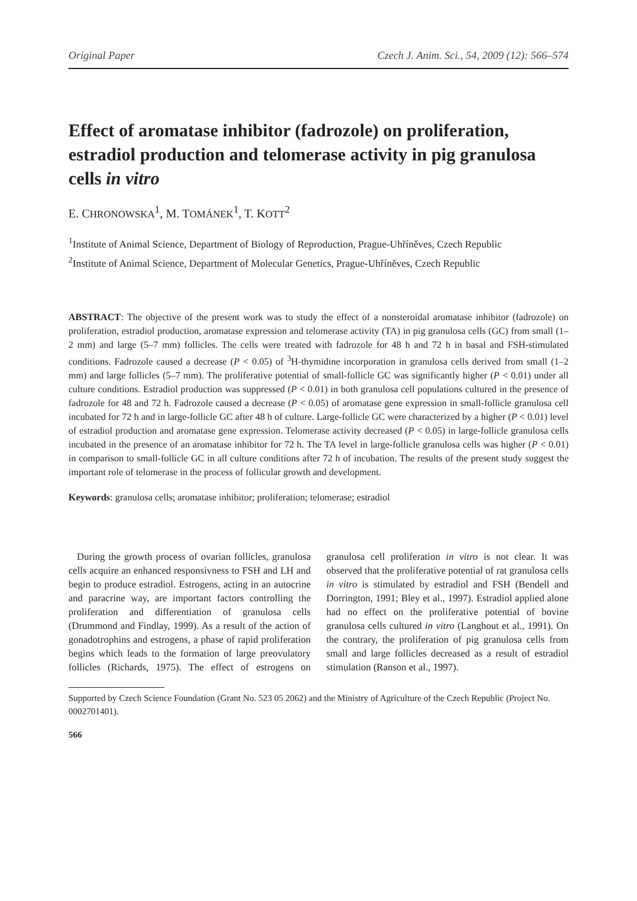Original Paper Czech J. Anim. Sci., 54, 2009 (12): 566–574
Effect of aromatase inhibitor (fadrozole) on proliferation, estradiol production and telomerase activity in pig granulosa cells in vitro
E. CHRONOWSKA<sup>1</sup>, M. TOMÁNEK<sup>1</sup>, T. KOTT<sup>2</sup>
<sup>1</sup> Institute of Animal Science, Department of Biology of Reproduction, Prague-Uhříněves, Czech Republic
<sup>2</sup> Institute of Animal Science, Department of Molecular Genetics, Prague-Uhříněves, Czech Republic
ABSTRACT: The objective of the present work was to study the effect of a nonsteroidal aromatase inhibitor (fadrozole) on proliferation, estradiol production, aromatase expression and telomerase activity (TA) in pig granulosa cells (GC) from small (1–2 mm) and large (5–7 mm) follicles. The cells were treated with fadrozole for 48 h and 72 h in basal and FSH-stimulated conditions. Fadrozole caused a decrease (P < 0.05) of <sup>3</sup>H-thymidine incorporation in granulosa cells derived from small (1–2 mm) and large follicles (5–7 mm). The proliferative potential of small-follicle GC was significantly higher (P < 0.01) under all culture conditions. Estradiol production was suppressed (P < 0.01) in both granulosa cell populations cultured in the presence of fadrozole for 48 and 72 h. Fadrozole caused a decrease (P < 0.05) of aromatase gene expression in small-follicle granulosa cell incubated for 72 h and in large-follicle GC after 48 h of culture. Large-follicle GC were characterized by a higher (P < 0.01) level of estradiol production and aromatase gene expression. Telomerase activity decreased (P < 0.05) in large-follicle granulosa cells incubated in the presence of an aromatase inhibitor for 72 h. The TA level in large-follicle granulosa cells was higher (P < 0.01) in comparison to small-follicle GC in all culture conditions after 72 h of incubation. The results of the present study suggest the important role of telomerase in the process of follicular growth and development.
Keywords: granulosa cells; aromatase inhibitor; proliferation; telomerase; estradiol
During the growth process of ovarian follicles, granulosa cells acquire an enhanced responsivness to FSH and LH and begin to produce estradiol. Estrogens, acting in an autocrine and paracrine way, are important factors controlling the proliferation and differentiation of granulosa cells (Drummond and Findlay, 1999). As a result of the action of gonadotrophins and estrogens, a phase of rapid proliferation begins which leads to the formation of large preovulatory follicles (Richards, 1975). The effect of estrogens on granulosa cell proliferation in vitro is not clear. It was observed that the proliferative potential of rat granulosa cells in vitro is stimulated by estradiol and FSH (Bendell and Dorrington, 1991; Bley et al., 1997). Estradiol applied alone had no effect on the proliferative potential of bovine granulosa cells cultured in vitro (Langhout et al., 1991). On the contrary, the proliferation of pig granulosa cells from small and large follicles decreased as a result of estradiol stimulation (Ranson et al., 1997).
Supported by Czech Science Foundation (Grant No. 523 05 2062) and the Ministry of Agriculture of the Czech Republic (Project No. 0002701401).
566